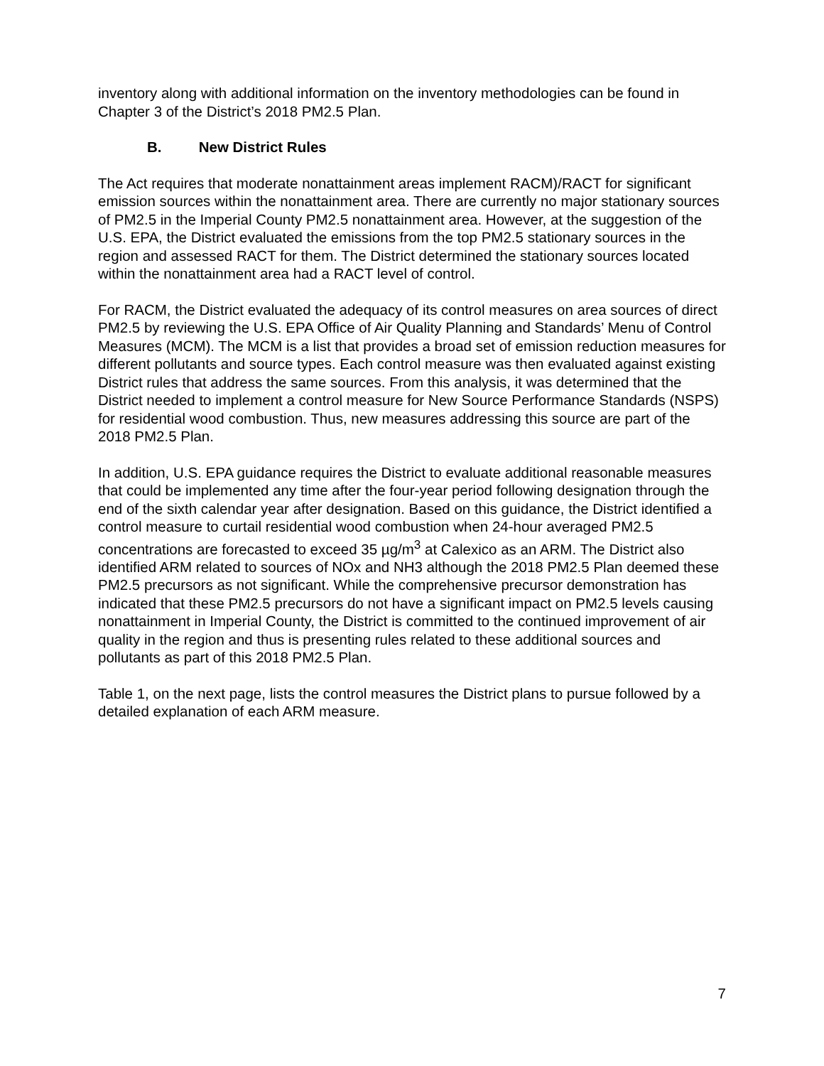inventory along with additional information on the inventory methodologies can be found in Chapter 3 of the District’s 2018 PM2.5 Plan.
B. New District Rules
The Act requires that moderate nonattainment areas implement RACM)/RACT for significant emission sources within the nonattainment area. There are currently no major stationary sources of PM2.5 in the Imperial County PM2.5 nonattainment area. However, at the suggestion of the U.S. EPA, the District evaluated the emissions from the top PM2.5 stationary sources in the region and assessed RACT for them. The District determined the stationary sources located within the nonattainment area had a RACT level of control.
For RACM, the District evaluated the adequacy of its control measures on area sources of direct PM2.5 by reviewing the U.S. EPA Office of Air Quality Planning and Standards’ Menu of Control Measures (MCM). The MCM is a list that provides a broad set of emission reduction measures for different pollutants and source types. Each control measure was then evaluated against existing District rules that address the same sources. From this analysis, it was determined that the District needed to implement a control measure for New Source Performance Standards (NSPS) for residential wood combustion. Thus, new measures addressing this source are part of the 2018 PM2.5 Plan.
In addition, U.S. EPA guidance requires the District to evaluate additional reasonable measures that could be implemented any time after the four-year period following designation through the end of the sixth calendar year after designation. Based on this guidance, the District identified a control measure to curtail residential wood combustion when 24-hour averaged PM2.5 concentrations are forecasted to exceed 35 µg/m<sup>3</sup> at Calexico as an ARM. The District also identified ARM related to sources of NOx and NH3 although the 2018 PM2.5 Plan deemed these PM2.5 precursors as not significant. While the comprehensive precursor demonstration has indicated that these PM2.5 precursors do not have a significant impact on PM2.5 levels causing nonattainment in Imperial County, the District is committed to the continued improvement of air quality in the region and thus is presenting rules related to these additional sources and pollutants as part of this 2018 PM2.5 Plan.
Table 1, on the next page, lists the control measures the District plans to pursue followed by a detailed explanation of each ARM measure.
7